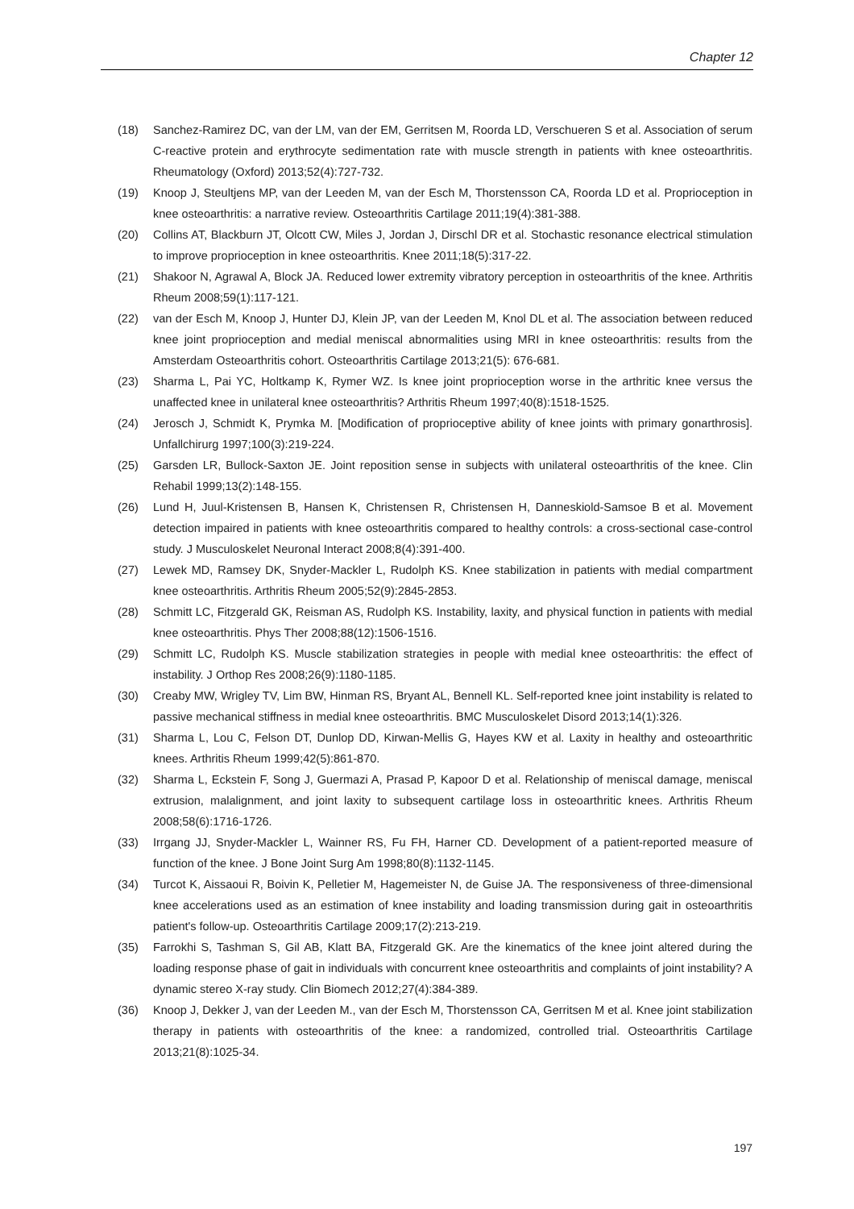Chapter 12
(18) Sanchez-Ramirez DC, van der LM, van der EM, Gerritsen M, Roorda LD, Verschueren S et al. Association of serum C-reactive protein and erythrocyte sedimentation rate with muscle strength in patients with knee osteoarthritis. Rheumatology (Oxford) 2013;52(4):727-732.
(19) Knoop J, Steultjens MP, van der Leeden M, van der Esch M, Thorstensson CA, Roorda LD et al. Proprioception in knee osteoarthritis: a narrative review. Osteoarthritis Cartilage 2011;19(4):381-388.
(20) Collins AT, Blackburn JT, Olcott CW, Miles J, Jordan J, Dirschl DR et al. Stochastic resonance electrical stimulation to improve proprioception in knee osteoarthritis. Knee 2011;18(5):317-22.
(21) Shakoor N, Agrawal A, Block JA. Reduced lower extremity vibratory perception in osteoarthritis of the knee. Arthritis Rheum 2008;59(1):117-121.
(22) van der Esch M, Knoop J, Hunter DJ, Klein JP, van der Leeden M, Knol DL et al. The association between reduced knee joint proprioception and medial meniscal abnormalities using MRI in knee osteoarthritis: results from the Amsterdam Osteoarthritis cohort. Osteoarthritis Cartilage 2013;21(5): 676-681.
(23) Sharma L, Pai YC, Holtkamp K, Rymer WZ. Is knee joint proprioception worse in the arthritic knee versus the unaffected knee in unilateral knee osteoarthritis? Arthritis Rheum 1997;40(8):1518-1525.
(24) Jerosch J, Schmidt K, Prymka M. [Modification of proprioceptive ability of knee joints with primary gonarthrosis]. Unfallchirurg 1997;100(3):219-224.
(25) Garsden LR, Bullock-Saxton JE. Joint reposition sense in subjects with unilateral osteoarthritis of the knee. Clin Rehabil 1999;13(2):148-155.
(26) Lund H, Juul-Kristensen B, Hansen K, Christensen R, Christensen H, Danneskiold-Samsoe B et al. Movement detection impaired in patients with knee osteoarthritis compared to healthy controls: a cross-sectional case-control study. J Musculoskelet Neuronal Interact 2008;8(4):391-400.
(27) Lewek MD, Ramsey DK, Snyder-Mackler L, Rudolph KS. Knee stabilization in patients with medial compartment knee osteoarthritis. Arthritis Rheum 2005;52(9):2845-2853.
(28) Schmitt LC, Fitzgerald GK, Reisman AS, Rudolph KS. Instability, laxity, and physical function in patients with medial knee osteoarthritis. Phys Ther 2008;88(12):1506-1516.
(29) Schmitt LC, Rudolph KS. Muscle stabilization strategies in people with medial knee osteoarthritis: the effect of instability. J Orthop Res 2008;26(9):1180-1185.
(30) Creaby MW, Wrigley TV, Lim BW, Hinman RS, Bryant AL, Bennell KL. Self-reported knee joint instability is related to passive mechanical stiffness in medial knee osteoarthritis. BMC Musculoskelet Disord 2013;14(1):326.
(31) Sharma L, Lou C, Felson DT, Dunlop DD, Kirwan-Mellis G, Hayes KW et al. Laxity in healthy and osteoarthritic knees. Arthritis Rheum 1999;42(5):861-870.
(32) Sharma L, Eckstein F, Song J, Guermazi A, Prasad P, Kapoor D et al. Relationship of meniscal damage, meniscal extrusion, malalignment, and joint laxity to subsequent cartilage loss in osteoarthritic knees. Arthritis Rheum 2008;58(6):1716-1726.
(33) Irrgang JJ, Snyder-Mackler L, Wainner RS, Fu FH, Harner CD. Development of a patient-reported measure of function of the knee. J Bone Joint Surg Am 1998;80(8):1132-1145.
(34) Turcot K, Aissaoui R, Boivin K, Pelletier M, Hagemeister N, de Guise JA. The responsiveness of three-dimensional knee accelerations used as an estimation of knee instability and loading transmission during gait in osteoarthritis patient's follow-up. Osteoarthritis Cartilage 2009;17(2):213-219.
(35) Farrokhi S, Tashman S, Gil AB, Klatt BA, Fitzgerald GK. Are the kinematics of the knee joint altered during the loading response phase of gait in individuals with concurrent knee osteoarthritis and complaints of joint instability? A dynamic stereo X-ray study. Clin Biomech 2012;27(4):384-389.
(36) Knoop J, Dekker J, van der Leeden M., van der Esch M, Thorstensson CA, Gerritsen M et al. Knee joint stabilization therapy in patients with osteoarthritis of the knee: a randomized, controlled trial. Osteoarthritis Cartilage 2013;21(8):1025-34.
197